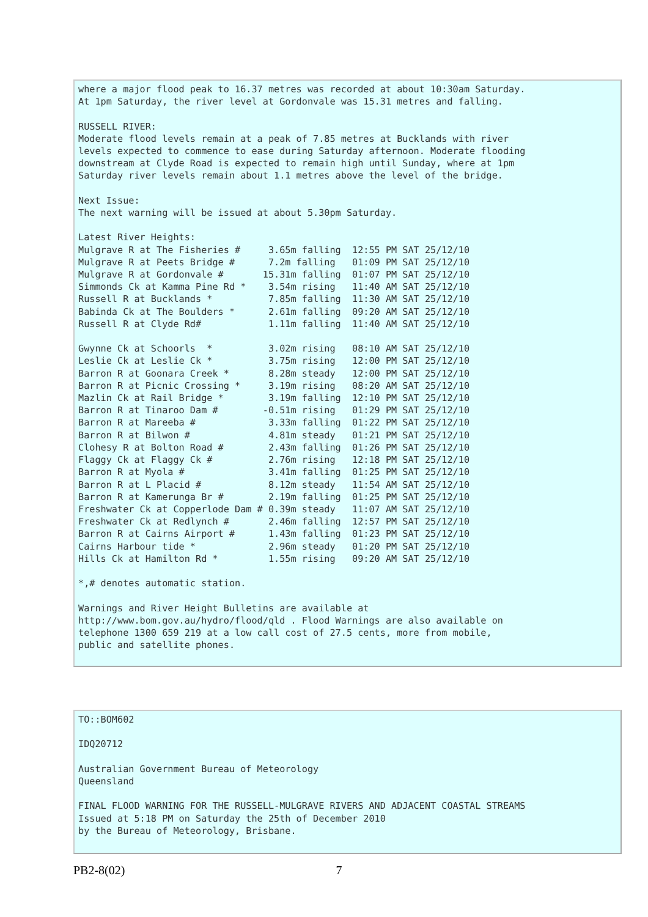where a major flood peak to 16.37 metres was recorded at about 10:30am Saturday.
At 1pm Saturday, the river level at Gordonvale was 15.31 metres and falling.

RUSSELL RIVER:
Moderate flood levels remain at a peak of 7.85 metres at Bucklands with river
levels expected to commence to ease during Saturday afternoon. Moderate flooding
downstream at Clyde Road is expected to remain high until Sunday, where at 1pm
Saturday river levels remain about 1.1 metres above the level of the bridge.

Next Issue:
The next warning will be issued at about 5.30pm Saturday.

Latest River Heights:
Mulgrave R at The Fisheries #     3.65m falling  12:55 PM SAT 25/12/10
Mulgrave R at Peets Bridge #      7.2m falling   01:09 PM SAT 25/12/10
Mulgrave R at Gordonvale #       15.31m falling  01:07 PM SAT 25/12/10
Simmonds Ck at Kamma Pine Rd *    3.54m rising   11:40 AM SAT 25/12/10
Russell R at Bucklands *          7.85m falling  11:30 AM SAT 25/12/10
Babinda Ck at The Boulders *      2.61m falling  09:20 AM SAT 25/12/10
Russell R at Clyde Rd#            1.11m falling  11:40 AM SAT 25/12/10

Gwynne Ck at Schoorls  *          3.02m rising   08:10 AM SAT 25/12/10
Leslie Ck at Leslie Ck *          3.75m rising   12:00 PM SAT 25/12/10
Barron R at Goonara Creek *       8.28m steady   12:00 PM SAT 25/12/10
Barron R at Picnic Crossing *     3.19m rising   08:20 AM SAT 25/12/10
Mazlin Ck at Rail Bridge *        3.19m falling  12:10 PM SAT 25/12/10
Barron R at Tinaroo Dam #        -0.51m rising   01:29 PM SAT 25/12/10
Barron R at Mareeba #             3.33m falling  01:22 PM SAT 25/12/10
Barron R at Bilwon #              4.81m steady   01:21 PM SAT 25/12/10
Clohesy R at Bolton Road #        2.43m falling  01:26 PM SAT 25/12/10
Flaggy Ck at Flaggy Ck #          2.76m rising   12:18 PM SAT 25/12/10
Barron R at Myola #               3.41m falling  01:25 PM SAT 25/12/10
Barron R at L Placid #            8.12m steady   11:54 AM SAT 25/12/10
Barron R at Kamerunga Br #        2.19m falling  01:25 PM SAT 25/12/10
Freshwater Ck at Copperlode Dam # 0.39m steady   11:07 AM SAT 25/12/10
Freshwater Ck at Redlynch #       2.46m falling  12:57 PM SAT 25/12/10
Barron R at Cairns Airport #      1.43m falling  01:23 PM SAT 25/12/10
Cairns Harbour tide *             2.96m steady   01:20 PM SAT 25/12/10
Hills Ck at Hamilton Rd *         1.55m rising   09:20 AM SAT 25/12/10

*,# denotes automatic station.

Warnings and River Height Bulletins are available at
http://www.bom.gov.au/hydro/flood/qld . Flood Warnings are also available on
telephone 1300 659 219 at a low call cost of 27.5 cents, more from mobile,
public and satellite phones.
TO::BOM602

IDQ20712

Australian Government Bureau of Meteorology
Queensland

FINAL FLOOD WARNING FOR THE RUSSELL-MULGRAVE RIVERS AND ADJACENT COASTAL STREAMS
Issued at 5:18 PM on Saturday the 25th of December 2010
by the Bureau of Meteorology, Brisbane.
PB2-8(02) 7